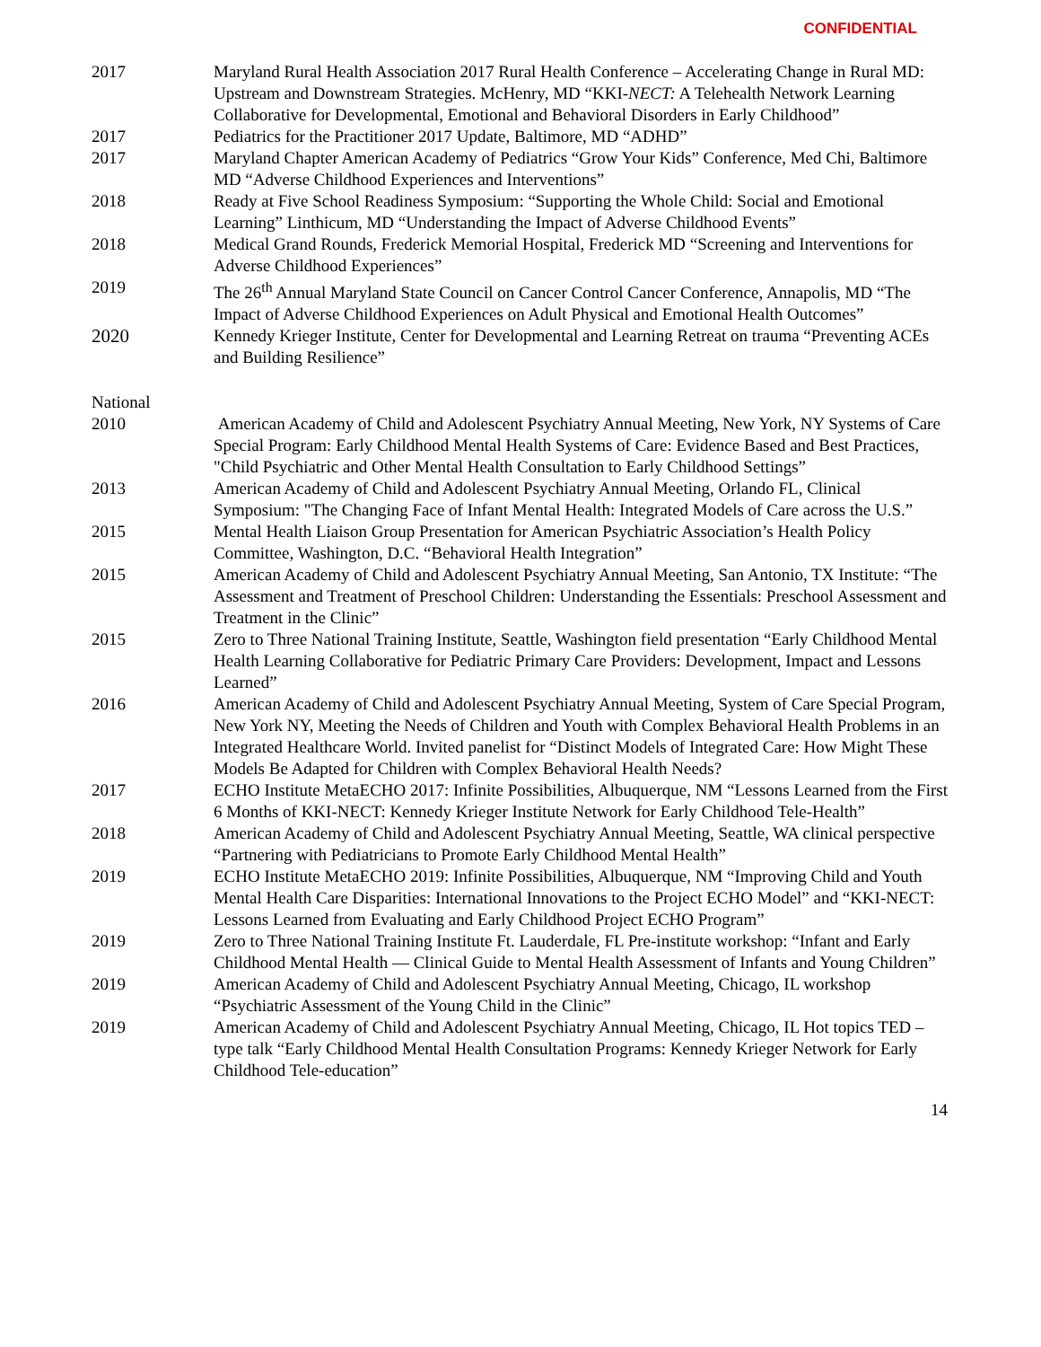CONFIDENTIAL
2017 Maryland Rural Health Association 2017 Rural Health Conference – Accelerating Change in Rural MD: Upstream and Downstream Strategies. McHenry, MD “KKI-NECT: A Telehealth Network Learning Collaborative for Developmental, Emotional and Behavioral Disorders in Early Childhood”
2017 Pediatrics for the Practitioner 2017 Update, Baltimore, MD “ADHD”
2017 Maryland Chapter American Academy of Pediatrics “Grow Your Kids” Conference, Med Chi, Baltimore MD “Adverse Childhood Experiences and Interventions”
2018 Ready at Five School Readiness Symposium: “Supporting the Whole Child: Social and Emotional Learning” Linthicum, MD “Understanding the Impact of Adverse Childhood Events”
2018 Medical Grand Rounds, Frederick Memorial Hospital, Frederick MD “Screening and Interventions for Adverse Childhood Experiences”
2019 The 26<sup>th</sup> Annual Maryland State Council on Cancer Control Cancer Conference, Annapolis, MD “The Impact of Adverse Childhood Experiences on Adult Physical and Emotional Health Outcomes”
2020 Kennedy Krieger Institute, Center for Developmental and Learning Retreat on trauma “Preventing ACEs and Building Resilience”
National
2010 American Academy of Child and Adolescent Psychiatry Annual Meeting, New York, NY Systems of Care Special Program: Early Childhood Mental Health Systems of Care: Evidence Based and Best Practices, "Child Psychiatric and Other Mental Health Consultation to Early Childhood Settings”
2013 American Academy of Child and Adolescent Psychiatry Annual Meeting, Orlando FL, Clinical Symposium: "The Changing Face of Infant Mental Health: Integrated Models of Care across the U.S.”
2015 Mental Health Liaison Group Presentation for American Psychiatric Association’s Health Policy Committee, Washington, D.C. “Behavioral Health Integration”
2015 American Academy of Child and Adolescent Psychiatry Annual Meeting, San Antonio, TX Institute: “The Assessment and Treatment of Preschool Children: Understanding the Essentials: Preschool Assessment and Treatment in the Clinic”
2015 Zero to Three National Training Institute, Seattle, Washington field presentation “Early Childhood Mental Health Learning Collaborative for Pediatric Primary Care Providers: Development, Impact and Lessons Learned”
2016 American Academy of Child and Adolescent Psychiatry Annual Meeting, System of Care Special Program, New York NY, Meeting the Needs of Children and Youth with Complex Behavioral Health Problems in an Integrated Healthcare World. Invited panelist for “Distinct Models of Integrated Care: How Might These Models Be Adapted for Children with Complex Behavioral Health Needs?
2017 ECHO Institute MetaECHO 2017: Infinite Possibilities, Albuquerque, NM “Lessons Learned from the First 6 Months of KKI-NECT: Kennedy Krieger Institute Network for Early Childhood Tele-Health”
2018 American Academy of Child and Adolescent Psychiatry Annual Meeting, Seattle, WA clinical perspective “Partnering with Pediatricians to Promote Early Childhood Mental Health”
2019 ECHO Institute MetaECHO 2019: Infinite Possibilities, Albuquerque, NM “Improving Child and Youth Mental Health Care Disparities: International Innovations to the Project ECHO Model” and “KKI-NECT: Lessons Learned from Evaluating and Early Childhood Project ECHO Program”
2019 Zero to Three National Training Institute Ft. Lauderdale, FL Pre-institute workshop: “Infant and Early Childhood Mental Health — Clinical Guide to Mental Health Assessment of Infants and Young Children”
2019 American Academy of Child and Adolescent Psychiatry Annual Meeting, Chicago, IL workshop “Psychiatric Assessment of the Young Child in the Clinic”
2019 American Academy of Child and Adolescent Psychiatry Annual Meeting, Chicago, IL Hot topics TED –type talk “Early Childhood Mental Health Consultation Programs: Kennedy Krieger Network for Early Childhood Tele-education”
14